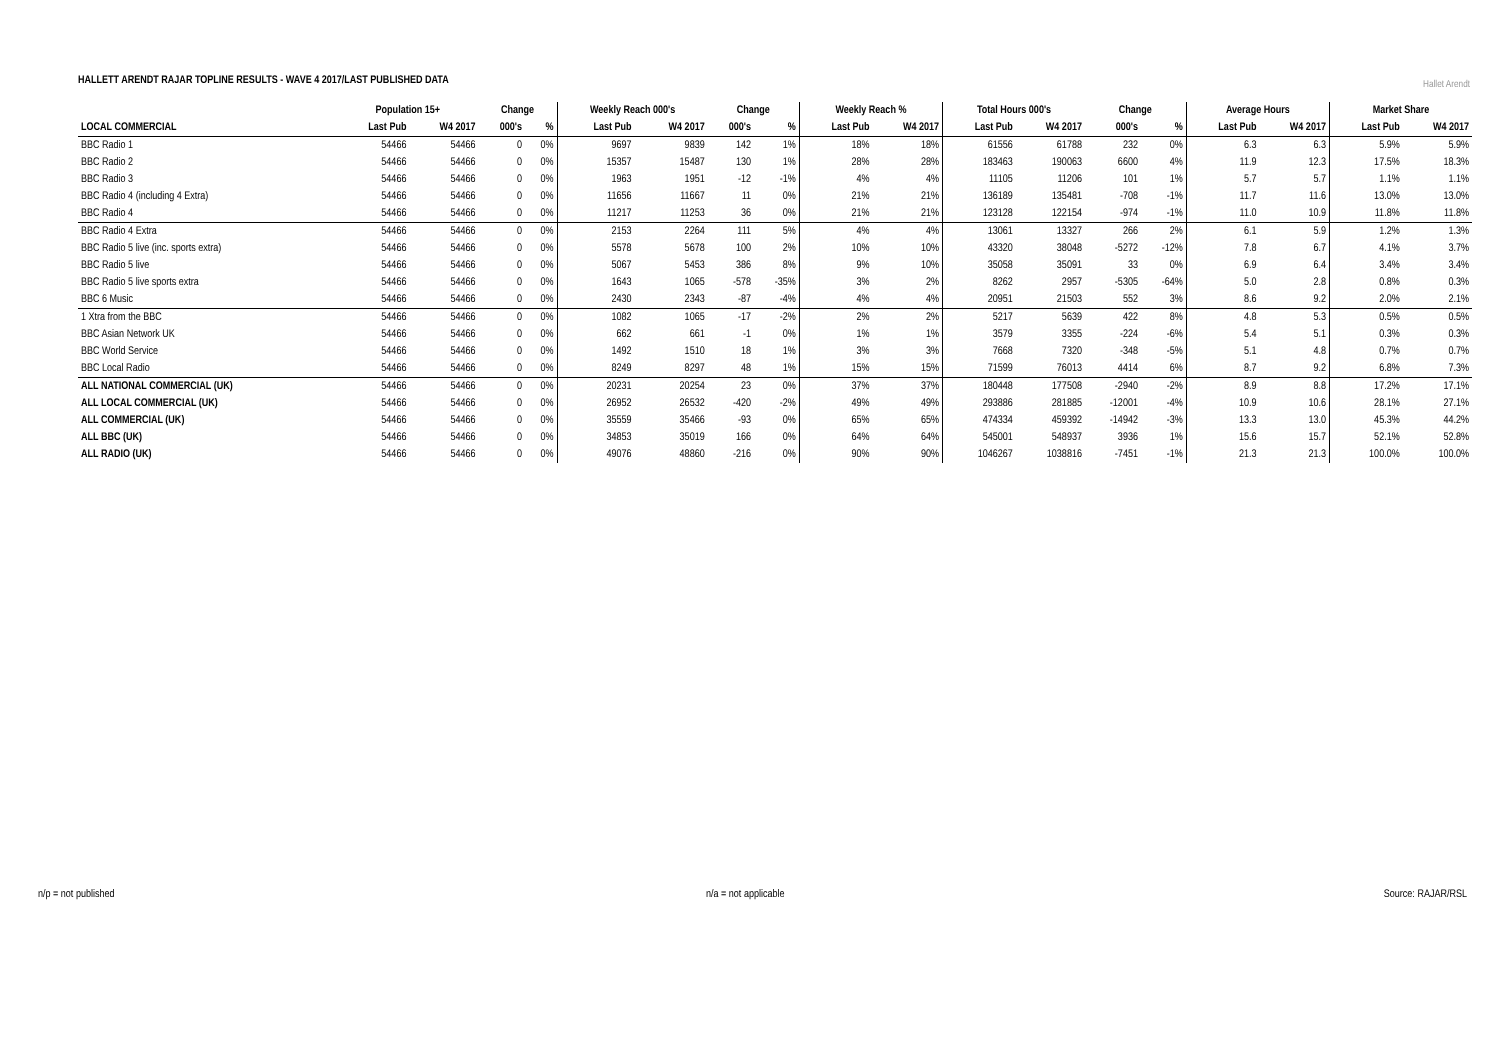HALLETT ARENDT RAJAR TOPLINE RESULTS - WAVE 4 2017/LAST PUBLISHED DATA
Hallet Arendt
| | Population 15+ | | Change | | Weekly Reach 000's | | Change | | Weekly Reach % | | Total Hours 000's | | Change | | Average Hours | | Market Share | |
| --- | --- | --- | --- | --- | --- | --- | --- | --- | --- | --- | --- | --- | --- | --- | --- | --- | --- | --- |
| LOCAL COMMERCIAL | Last Pub | W4 2017 | 000's | % | Last Pub | W4 2017 | 000's | % | Last Pub | W4 2017 | Last Pub | W4 2017 | 000's | % | Last Pub | W4 2017 | Last Pub | W4 2017 |
| BBC Radio 1 | 54466 | 54466 | 0 | 0% | 9697 | 9839 | 142 | 1% | 18% | 18% | 61556 | 61788 | 232 | 0% | 6.3 | 6.3 | 5.9% | 5.9% |
| BBC Radio 2 | 54466 | 54466 | 0 | 0% | 15357 | 15487 | 130 | 1% | 28% | 28% | 183463 | 190063 | 6600 | 4% | 11.9 | 12.3 | 17.5% | 18.3% |
| BBC Radio 3 | 54466 | 54466 | 0 | 0% | 1963 | 1951 | -12 | -1% | 4% | 4% | 11105 | 11206 | 101 | 1% | 5.7 | 5.7 | 1.1% | 1.1% |
| BBC Radio 4 (including 4 Extra) | 54466 | 54466 | 0 | 0% | 11656 | 11667 | 11 | 0% | 21% | 21% | 136189 | 135481 | -708 | -1% | 11.7 | 11.6 | 13.0% | 13.0% |
| BBC Radio 4 | 54466 | 54466 | 0 | 0% | 11217 | 11253 | 36 | 0% | 21% | 21% | 123128 | 122154 | -974 | -1% | 11.0 | 10.9 | 11.8% | 11.8% |
| BBC Radio 4 Extra | 54466 | 54466 | 0 | 0% | 2153 | 2264 | 111 | 5% | 4% | 4% | 13061 | 13327 | 266 | 2% | 6.1 | 5.9 | 1.2% | 1.3% |
| BBC Radio 5 live (inc. sports extra) | 54466 | 54466 | 0 | 0% | 5578 | 5678 | 100 | 2% | 10% | 10% | 43320 | 38048 | -5272 | -12% | 7.8 | 6.7 | 4.1% | 3.7% |
| BBC Radio 5 live | 54466 | 54466 | 0 | 0% | 5067 | 5453 | 386 | 8% | 9% | 10% | 35058 | 35091 | 33 | 0% | 6.9 | 6.4 | 3.4% | 3.4% |
| BBC Radio 5 live sports extra | 54466 | 54466 | 0 | 0% | 1643 | 1065 | -578 | -35% | 3% | 2% | 8262 | 2957 | -5305 | -64% | 5.0 | 2.8 | 0.8% | 0.3% |
| BBC 6 Music | 54466 | 54466 | 0 | 0% | 2430 | 2343 | -87 | -4% | 4% | 4% | 20951 | 21503 | 552 | 3% | 8.6 | 9.2 | 2.0% | 2.1% |
| 1 Xtra from the BBC | 54466 | 54466 | 0 | 0% | 1082 | 1065 | -17 | -2% | 2% | 2% | 5217 | 5639 | 422 | 8% | 4.8 | 5.3 | 0.5% | 0.5% |
| BBC Asian Network UK | 54466 | 54466 | 0 | 0% | 662 | 661 | -1 | 0% | 1% | 1% | 3579 | 3355 | -224 | -6% | 5.4 | 5.1 | 0.3% | 0.3% |
| BBC World Service | 54466 | 54466 | 0 | 0% | 1492 | 1510 | 18 | 1% | 3% | 3% | 7668 | 7320 | -348 | -5% | 5.1 | 4.8 | 0.7% | 0.7% |
| BBC Local Radio | 54466 | 54466 | 0 | 0% | 8249 | 8297 | 48 | 1% | 15% | 15% | 71599 | 76013 | 4414 | 6% | 8.7 | 9.2 | 6.8% | 7.3% |
| ALL NATIONAL COMMERCIAL (UK) | 54466 | 54466 | 0 | 0% | 20231 | 20254 | 23 | 0% | 37% | 37% | 180448 | 177508 | -2940 | -2% | 8.9 | 8.8 | 17.2% | 17.1% |
| ALL LOCAL COMMERCIAL (UK) | 54466 | 54466 | 0 | 0% | 26952 | 26532 | -420 | -2% | 49% | 49% | 293886 | 281885 | -12001 | -4% | 10.9 | 10.6 | 28.1% | 27.1% |
| ALL COMMERCIAL (UK) | 54466 | 54466 | 0 | 0% | 35559 | 35466 | -93 | 0% | 65% | 65% | 474334 | 459392 | -14942 | -3% | 13.3 | 13.0 | 45.3% | 44.2% |
| ALL BBC (UK) | 54466 | 54466 | 0 | 0% | 34853 | 35019 | 166 | 0% | 64% | 64% | 545001 | 548937 | 3936 | 1% | 15.6 | 15.7 | 52.1% | 52.8% |
| ALL RADIO (UK) | 54466 | 54466 | 0 | 0% | 49076 | 48860 | -216 | 0% | 90% | 90% | 1046267 | 1038816 | -7451 | -1% | 21.3 | 21.3 | 100.0% | 100.0% |
n/p = not published n/a = not applicable Source: RAJAR/RSL